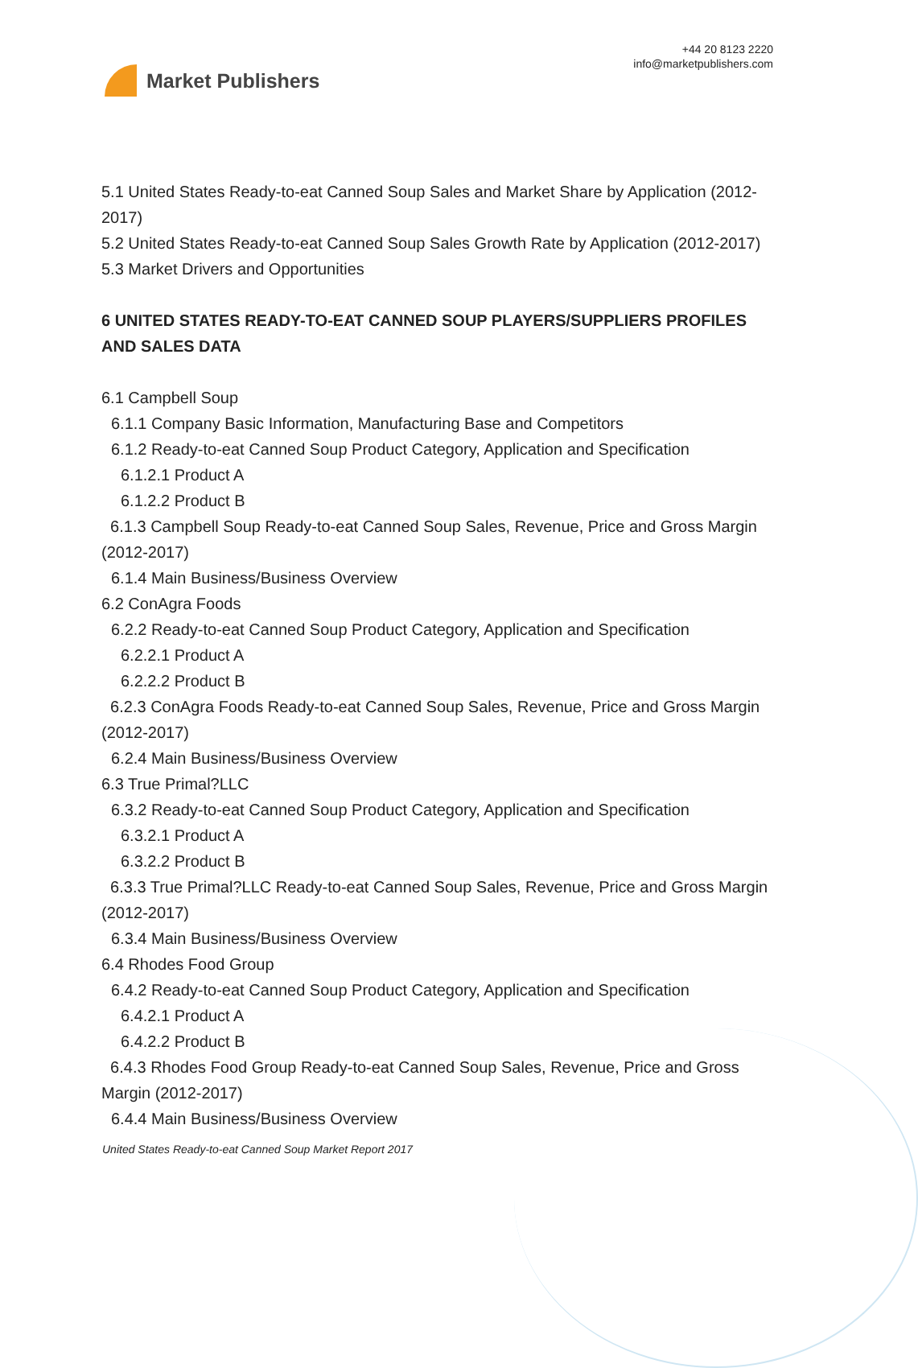Market Publishers
+44 20 8123 2220
info@marketpublishers.com
5.1 United States Ready-to-eat Canned Soup Sales and Market Share by Application (2012-2017)
5.2 United States Ready-to-eat Canned Soup Sales Growth Rate by Application (2012-2017)
5.3 Market Drivers and Opportunities
6 UNITED STATES READY-TO-EAT CANNED SOUP PLAYERS/SUPPLIERS PROFILES AND SALES DATA
6.1 Campbell Soup
6.1.1 Company Basic Information, Manufacturing Base and Competitors
6.1.2 Ready-to-eat Canned Soup Product Category, Application and Specification
6.1.2.1 Product A
6.1.2.2 Product B
6.1.3 Campbell Soup Ready-to-eat Canned Soup Sales, Revenue, Price and Gross Margin (2012-2017)
6.1.4 Main Business/Business Overview
6.2 ConAgra Foods
6.2.2 Ready-to-eat Canned Soup Product Category, Application and Specification
6.2.2.1 Product A
6.2.2.2 Product B
6.2.3 ConAgra Foods Ready-to-eat Canned Soup Sales, Revenue, Price and Gross Margin (2012-2017)
6.2.4 Main Business/Business Overview
6.3 True Primal?LLC
6.3.2 Ready-to-eat Canned Soup Product Category, Application and Specification
6.3.2.1 Product A
6.3.2.2 Product B
6.3.3 True Primal?LLC Ready-to-eat Canned Soup Sales, Revenue, Price and Gross Margin (2012-2017)
6.3.4 Main Business/Business Overview
6.4 Rhodes Food Group
6.4.2 Ready-to-eat Canned Soup Product Category, Application and Specification
6.4.2.1 Product A
6.4.2.2 Product B
6.4.3 Rhodes Food Group Ready-to-eat Canned Soup Sales, Revenue, Price and Gross Margin (2012-2017)
6.4.4 Main Business/Business Overview
United States Ready-to-eat Canned Soup Market Report 2017